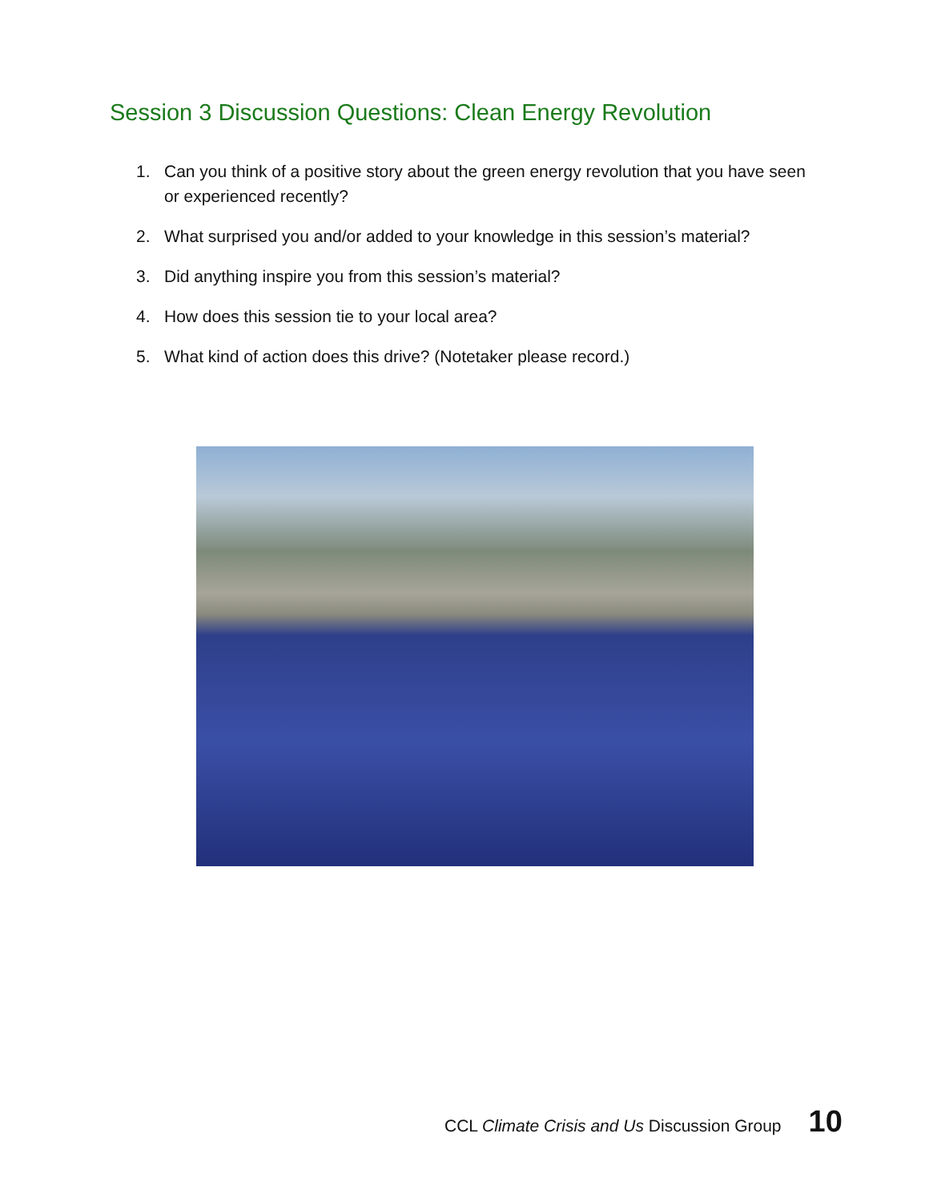Session 3 Discussion Questions: Clean Energy Revolution
1. Can you think of a positive story about the green energy revolution that you have seen or experienced recently?
2. What surprised you and/or added to your knowledge in this session’s material?
3. Did anything inspire you from this session’s material?
4. How does this session tie to your local area?
5. What kind of action does this drive? (Notetaker please record.)
CCL Climate Crisis and Us Discussion Group 10